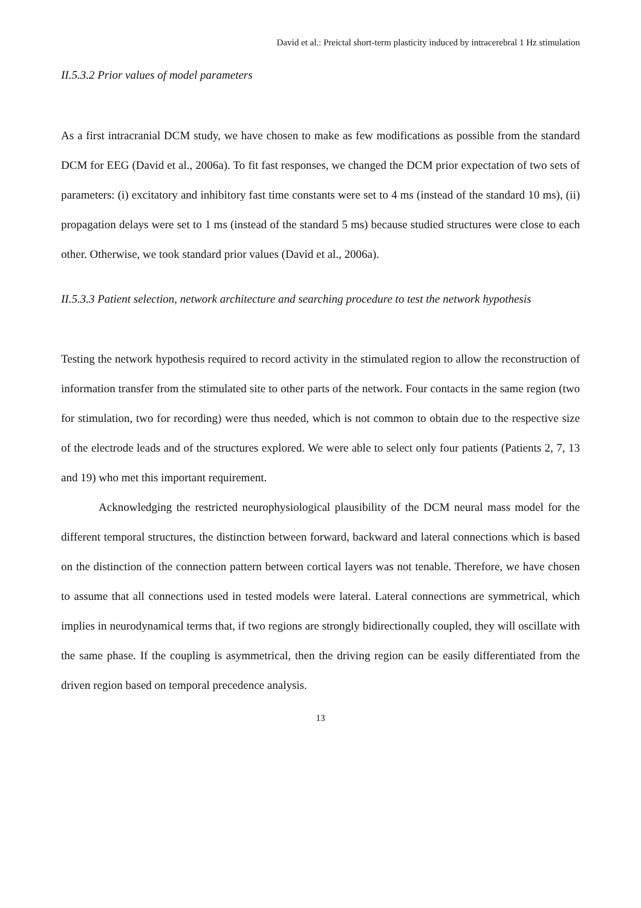David et al.: Preictal short-term plasticity induced by intracerebral 1 Hz stimulation
II.5.3.2 Prior values of model parameters
As a first intracranial DCM study, we have chosen to make as few modifications as possible from the standard DCM for EEG (David et al., 2006a). To fit fast responses, we changed the DCM prior expectation of two sets of parameters: (i) excitatory and inhibitory fast time constants were set to 4 ms (instead of the standard 10 ms), (ii) propagation delays were set to 1 ms (instead of the standard 5 ms) because studied structures were close to each other. Otherwise, we took standard prior values (David et al., 2006a).
II.5.3.3 Patient selection, network architecture and searching procedure to test the network hypothesis
Testing the network hypothesis required to record activity in the stimulated region to allow the reconstruction of information transfer from the stimulated site to other parts of the network. Four contacts in the same region (two for stimulation, two for recording) were thus needed, which is not common to obtain due to the respective size of the electrode leads and of the structures explored. We were able to select only four patients (Patients 2, 7, 13 and 19) who met this important requirement.
Acknowledging the restricted neurophysiological plausibility of the DCM neural mass model for the different temporal structures, the distinction between forward, backward and lateral connections which is based on the distinction of the connection pattern between cortical layers was not tenable. Therefore, we have chosen to assume that all connections used in tested models were lateral. Lateral connections are symmetrical, which implies in neurodynamical terms that, if two regions are strongly bidirectionally coupled, they will oscillate with the same phase. If the coupling is asymmetrical, then the driving region can be easily differentiated from the driven region based on temporal precedence analysis.
13